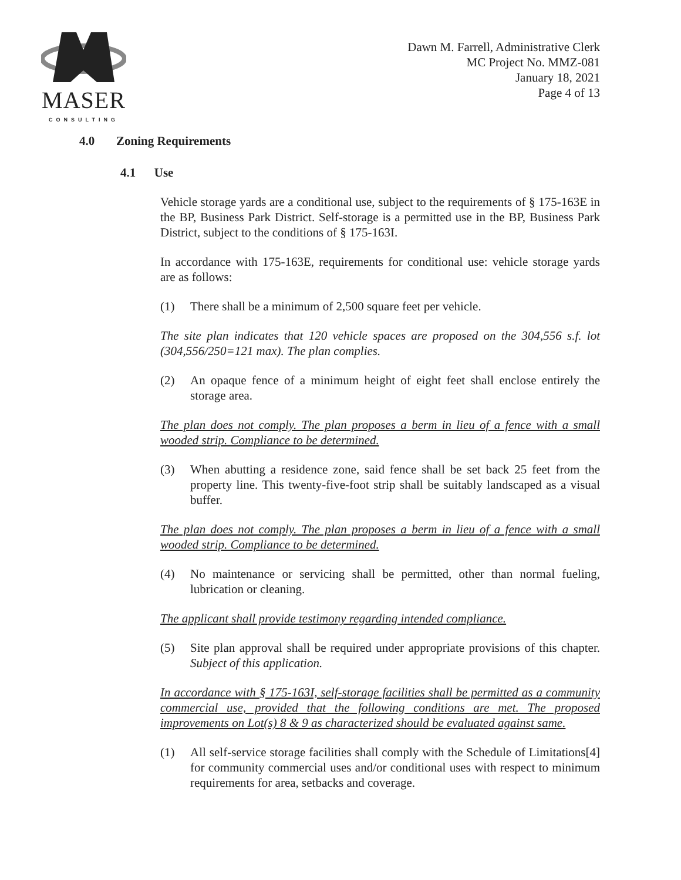MASER
CONSULTING
Dawn M. Farrell, Administrative Clerk
MC Project No. MMZ-081
January 18, 2021
Page 4 of 13
4.0 Zoning Requirements
4.1 Use
Vehicle storage yards are a conditional use, subject to the requirements of § 175-163E in the BP, Business Park District. Self-storage is a permitted use in the BP, Business Park District, subject to the conditions of § 175-163I.
In accordance with 175-163E, requirements for conditional use: vehicle storage yards are as follows:
(1) There shall be a minimum of 2,500 square feet per vehicle.
The site plan indicates that 120 vehicle spaces are proposed on the 304,556 s.f. lot (304,556/250=121 max). The plan complies.
(2) An opaque fence of a minimum height of eight feet shall enclose entirely the storage area.
The plan does not comply. The plan proposes a berm in lieu of a fence with a small wooded strip. Compliance to be determined.
(3) When abutting a residence zone, said fence shall be set back 25 feet from the property line. This twenty-five-foot strip shall be suitably landscaped as a visual buffer.
The plan does not comply. The plan proposes a berm in lieu of a fence with a small wooded strip. Compliance to be determined.
(4) No maintenance or servicing shall be permitted, other than normal fueling, lubrication or cleaning.
The applicant shall provide testimony regarding intended compliance.
(5) Site plan approval shall be required under appropriate provisions of this chapter. Subject of this application.
In accordance with § 175-163I, self-storage facilities shall be permitted as a community commercial use, provided that the following conditions are met. The proposed improvements on Lot(s) 8 & 9 as characterized should be evaluated against same.
(1) All self-service storage facilities shall comply with the Schedule of Limitations[4] for community commercial uses and/or conditional uses with respect to minimum requirements for area, setbacks and coverage.